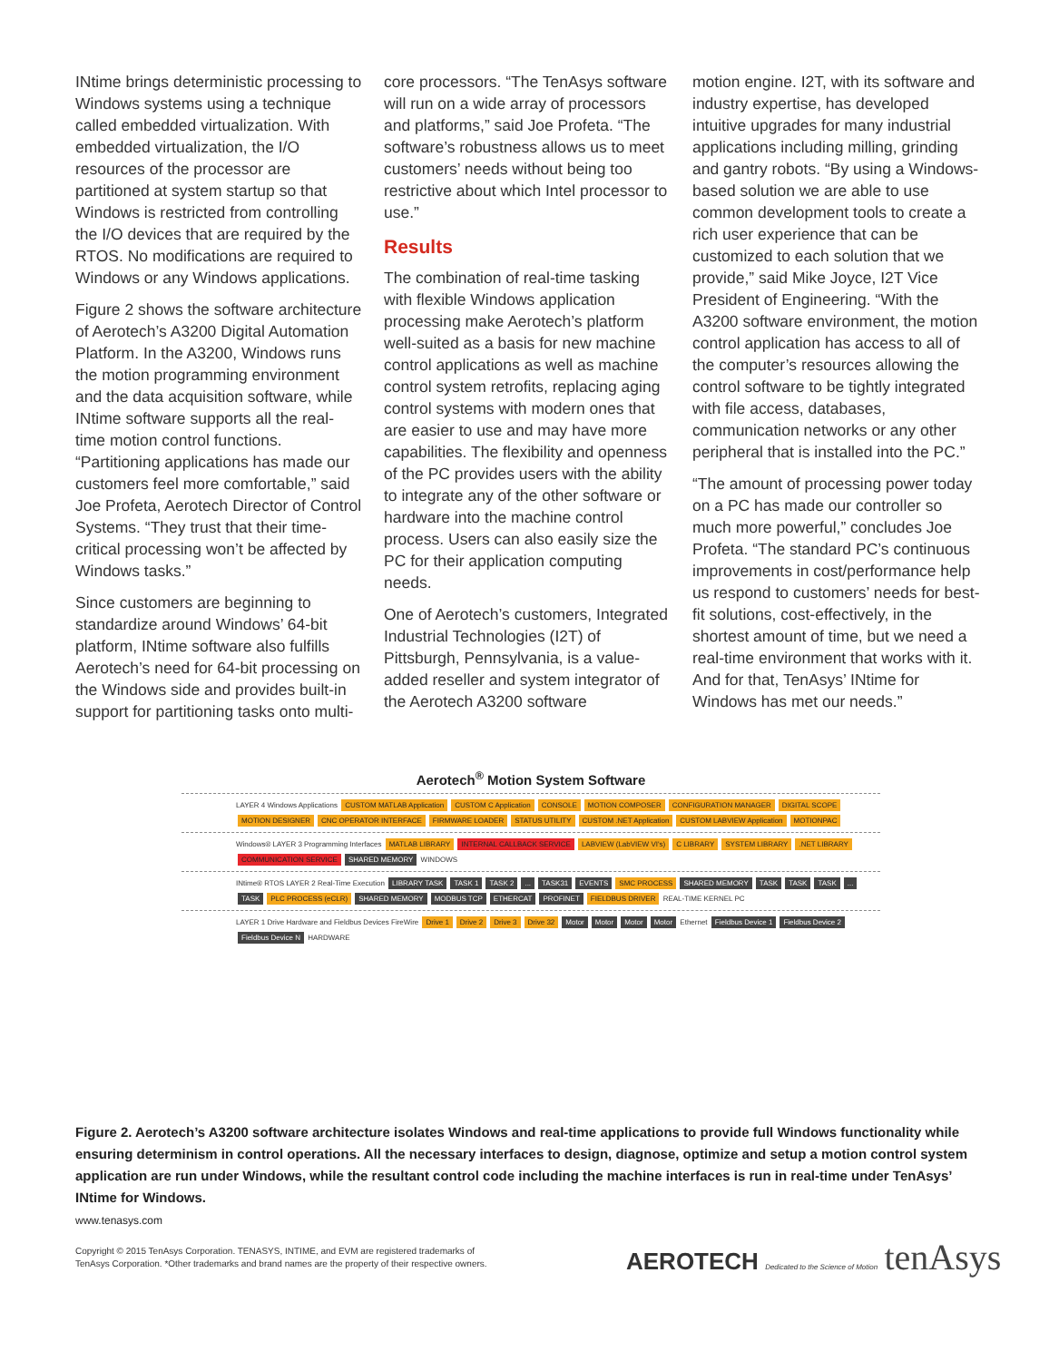INtime brings deterministic processing to Windows systems using a technique called embedded virtualization. With embedded virtualization, the I/O resources of the processor are partitioned at system startup so that Windows is restricted from controlling the I/O devices that are required by the RTOS. No modifications are required to Windows or any Windows applications.
Figure 2 shows the software architecture of Aerotech’s A3200 Digital Automation Platform. In the A3200, Windows runs the motion programming environment and the data acquisition software, while INtime software supports all the real-time motion control functions. “Partitioning applications has made our customers feel more comfortable,” said Joe Profeta, Aerotech Director of Control Systems. “They trust that their time-critical processing won’t be affected by Windows tasks.”
Since customers are beginning to standardize around Windows’ 64-bit platform, INtime software also fulfills Aerotech’s need for 64-bit processing on the Windows side and provides built-in support for partitioning tasks onto multi-
core processors. “The TenAsys software will run on a wide array of processors and platforms,” said Joe Profeta. “The software’s robustness allows us to meet customers’ needs without being too restrictive about which Intel processor to use.”
Results
The combination of real-time tasking with flexible Windows application processing make Aerotech’s platform well-suited as a basis for new machine control applications as well as machine control system retrofits, replacing aging control systems with modern ones that are easier to use and may have more capabilities. The flexibility and openness of the PC provides users with the ability to integrate any of the other software or hardware into the machine control process. Users can also easily size the PC for their application computing needs.
One of Aerotech’s customers, Integrated Industrial Technologies (I2T) of Pittsburgh, Pennsylvania, is a value-added reseller and system integrator of the Aerotech A3200 software
motion engine. I2T, with its software and industry expertise, has developed intuitive upgrades for many industrial applications including milling, grinding and gantry robots. “By using a Windows-based solution we are able to use common development tools to create a rich user experience that can be customized to each solution that we provide,” said Mike Joyce, I2T Vice President of Engineering. “With the A3200 software environment, the motion control application has access to all of the computer’s resources allowing the control software to be tightly integrated with file access, databases, communication networks or any other peripheral that is installed into the PC.”
“The amount of processing power today on a PC has made our controller so much more powerful,” concludes Joe Profeta. “The standard PC’s continuous improvements in cost/performance help us respond to customers’ needs for best-fit solutions, cost-effectively, in the shortest amount of time, but we need a real-time environment that works with it. And for that, TenAsys’ INtime for Windows has met our needs.”
Aerotech<sup>®</sup> Motion System Software
LAYER 4 Windows Applications CUSTOM MATLAB Application CUSTOM C Application CONSOLE MOTION COMPOSER CONFIGURATION MANAGER DIGITAL SCOPE MOTION DESIGNER CNC OPERATOR INTERFACE FIRMWARE LOADER STATUS UTILITY CUSTOM .NET Application CUSTOM LABVIEW Application MOTIONPAC
Windows® LAYER 3 Programming Interfaces MATLAB LIBRARY INTERNAL CALLBACK SERVICE LABVIEW (LabVIEW VI's) C LIBRARY SYSTEM LIBRARY.NET LIBRARY COMMUNICATION SERVICE SHARED MEMORY WINDOWS
INtime® RTOS LAYER 2 Real-Time Execution LIBRARY TASK TASK 1 TASK 2... TASK31 EVENTS SMC PROCESS SHARED MEMORY TASK TASK TASK... TASK PLC PROCESS (eCLR) SHARED MEMORY MODBUS TCP ETHERCAT PROFINET FIELDBUS DRIVER REAL-TIME KERNEL PC
LAYER 1 Drive Hardware and Fieldbus Devices FireWire Drive 1 Drive 2 Drive 3 Drive 32 Motor Motor Motor Motor Ethernet Fieldbus Device 1 Fieldbus Device 2 Fieldbus Device N HARDWARE
Figure 2. Aerotech’s A3200 software architecture isolates Windows and real-time applications to provide full Windows functionality while ensuring determinism in control operations. All the necessary interfaces to design, diagnose, optimize and setup a motion control system application are run under Windows, while the resultant control code including the machine interfaces is run in real-time under TenAsys’ INtime for Windows.
www.tenasys.com
Copyright © 2015 TenAsys Corporation. TENASYS, INTIME, and EVM are registered trademarks of
TenAsys Corporation. *Other trademarks and brand names are the property of their respective owners.
AEROTECH Dedicated to the Science of Motion tenAsys